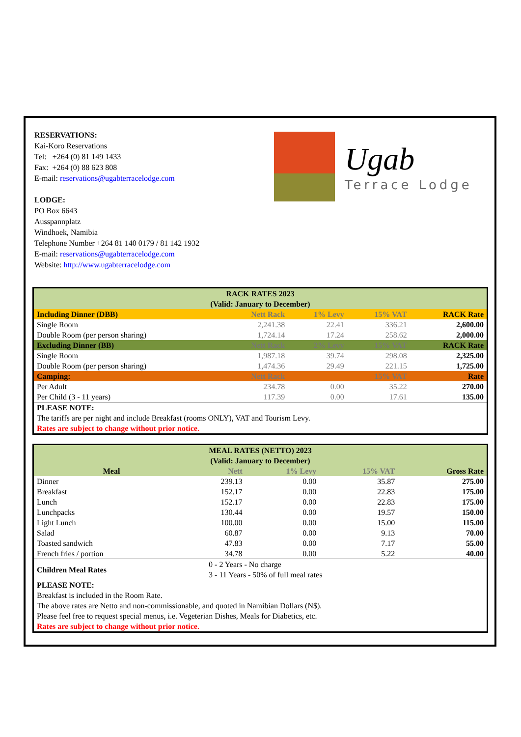RESERVATIONS:
Kai-Koro Reservations
Tel: +264 (0) 81 149 1433
Fax: +264 (0) 88 623 808
E-mail: reservations@ugabterracelodge.com
LODGE:
PO Box 6643
Ausspannplatz
Windhoek, Namibia
Telephone Number +264 81 140 0179 / 81 142 1932
E-mail: reservations@ugabterracelodge.com
Website: http://www.ugabterracelodge.com
Ugab
Terrace Lodge
| RACK RATES 2023 (Valid: January to December) | | | | |
| Including Dinner (DBB) | Nett Rack | 1% Levy | 15% VAT | RACK Rate |
| Single Room | 2,241.38 | 22.41 | 336.21 | 2,600.00 |
| Double Room (per person sharing) | 1,724.14 | 17.24 | 258.62 | 2,000.00 |
| Excluding Dinner (BB) | Nett Rack | 2% Levy | 15% VAT | RACK Rate |
| Single Room | 1,987.18 | 39.74 | 298.08 | 2,325.00 |
| Double Room (per person sharing) | 1,474.36 | 29.49 | 221.15 | 1,725.00 |
| Camping: | Nett Rack | | 15% VAT | Rate |
| Per Adult | 234.78 | 0.00 | 35.22 | 270.00 |
| Per Child (3 - 11 years) | 117.39 | 0.00 | 17.61 | 135.00 |
| PLEASE NOTE: The tariffs are per night and include Breakfast (rooms ONLY), VAT and Tourism Levy. Rates are subject to change without prior notice. | | | | |
| MEAL RATES (NETTO) 2023 (Valid: January to December) | | | | |
| Meal | Nett | 1% Levy | 15% VAT | Gross Rate |
| Dinner | 239.13 | 0.00 | 35.87 | 275.00 |
| Breakfast | 152.17 | 0.00 | 22.83 | 175.00 |
| Lunch | 152.17 | 0.00 | 22.83 | 175.00 |
| Lunchpacks | 130.44 | 0.00 | 19.57 | 150.00 |
| Light Lunch | 100.00 | 0.00 | 15.00 | 115.00 |
| Salad | 60.87 | 0.00 | 9.13 | 70.00 |
| Toasted sandwich | 47.83 | 0.00 | 7.17 | 55.00 |
| French fries / portion | 34.78 | 0.00 | 5.22 | 40.00 |
| Children Meal Rates | 0 - 2 Years - No charge 3 - 11 Years - 50% of full meal rates | | | |
| PLEASE NOTE: Breakfast is included in the Room Rate. The above rates are Netto and non-commissionable, and quoted in Namibian Dollars (N$). Please feel free to request special menus, i.e. Vegeterian Dishes, Meals for Diabetics, etc. Rates are subject to change without prior notice. | | | | |